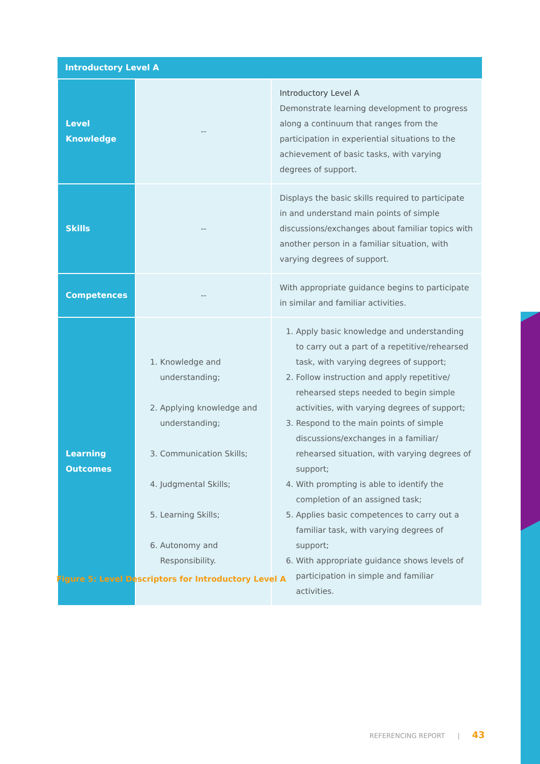| Introductory Level A | | |
| --- | --- | --- |
| Level Knowledge | -- | Introductory Level A Demonstrate learning development to progress along a continuum that ranges from the participation in experiential situations to the achievement of basic tasks, with varying degrees of support. |
| Skills | -- | Displays the basic skills required to participate in and understand main points of simple discussions/exchanges about familiar topics with another person in a familiar situation, with varying degrees of support. |
| Competences | -- | With appropriate guidance begins to participate in similar and familiar activities. |
| Learning Outcomes | 1. Knowledge and understanding; 2. Applying knowledge and understanding; 3. Communication Skills; 4. Judgmental Skills; 5. Learning Skills; 6. Autonomy and Responsibility. | 1. Apply basic knowledge and understanding to carry out a part of a repetitive/rehearsed task, with varying degrees of support; 2. Follow instruction and apply repetitive/ rehearsed steps needed to begin simple activities, with varying degrees of support; 3. Respond to the main points of simple discussions/exchanges in a familiar/ rehearsed situation, with varying degrees of support; 4. With prompting is able to identify the completion of an assigned task; 5. Applies basic competences to carry out a familiar task, with varying degrees of support; 6. With appropriate guidance shows levels of participation in simple and familiar activities. |
Figure 5: Level Descriptors for Introductory Level A
REFERENCING REPORT | 43